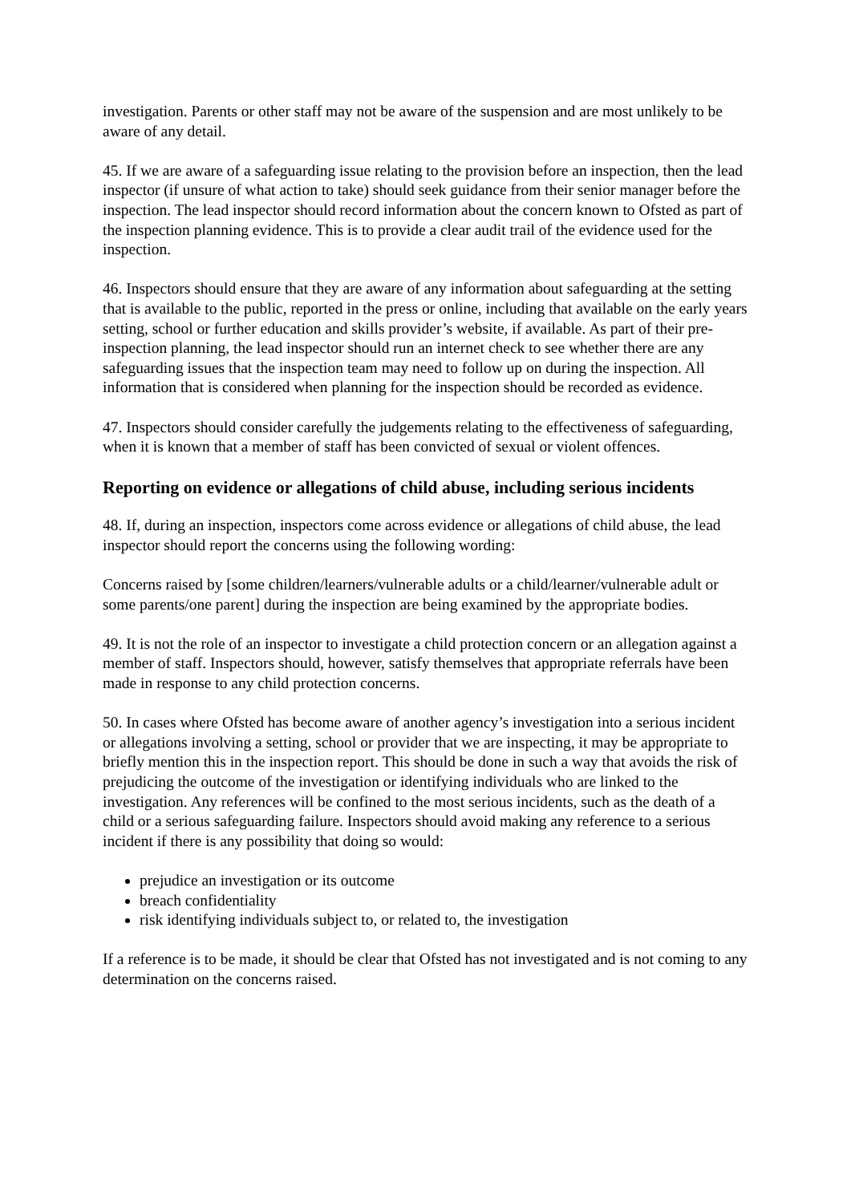investigation. Parents or other staff may not be aware of the suspension and are most unlikely to be aware of any detail.
45. If we are aware of a safeguarding issue relating to the provision before an inspection, then the lead inspector (if unsure of what action to take) should seek guidance from their senior manager before the inspection. The lead inspector should record information about the concern known to Ofsted as part of the inspection planning evidence. This is to provide a clear audit trail of the evidence used for the inspection.
46. Inspectors should ensure that they are aware of any information about safeguarding at the setting that is available to the public, reported in the press or online, including that available on the early years setting, school or further education and skills provider’s website, if available. As part of their pre-inspection planning, the lead inspector should run an internet check to see whether there are any safeguarding issues that the inspection team may need to follow up on during the inspection. All information that is considered when planning for the inspection should be recorded as evidence.
47. Inspectors should consider carefully the judgements relating to the effectiveness of safeguarding, when it is known that a member of staff has been convicted of sexual or violent offences.
Reporting on evidence or allegations of child abuse, including serious incidents
48. If, during an inspection, inspectors come across evidence or allegations of child abuse, the lead inspector should report the concerns using the following wording:
Concerns raised by [some children/learners/vulnerable adults or a child/learner/vulnerable adult or some parents/one parent] during the inspection are being examined by the appropriate bodies.
49. It is not the role of an inspector to investigate a child protection concern or an allegation against a member of staff. Inspectors should, however, satisfy themselves that appropriate referrals have been made in response to any child protection concerns.
50. In cases where Ofsted has become aware of another agency’s investigation into a serious incident or allegations involving a setting, school or provider that we are inspecting, it may be appropriate to briefly mention this in the inspection report. This should be done in such a way that avoids the risk of prejudicing the outcome of the investigation or identifying individuals who are linked to the investigation. Any references will be confined to the most serious incidents, such as the death of a child or a serious safeguarding failure. Inspectors should avoid making any reference to a serious incident if there is any possibility that doing so would:
prejudice an investigation or its outcome
breach confidentiality
risk identifying individuals subject to, or related to, the investigation
If a reference is to be made, it should be clear that Ofsted has not investigated and is not coming to any determination on the concerns raised.